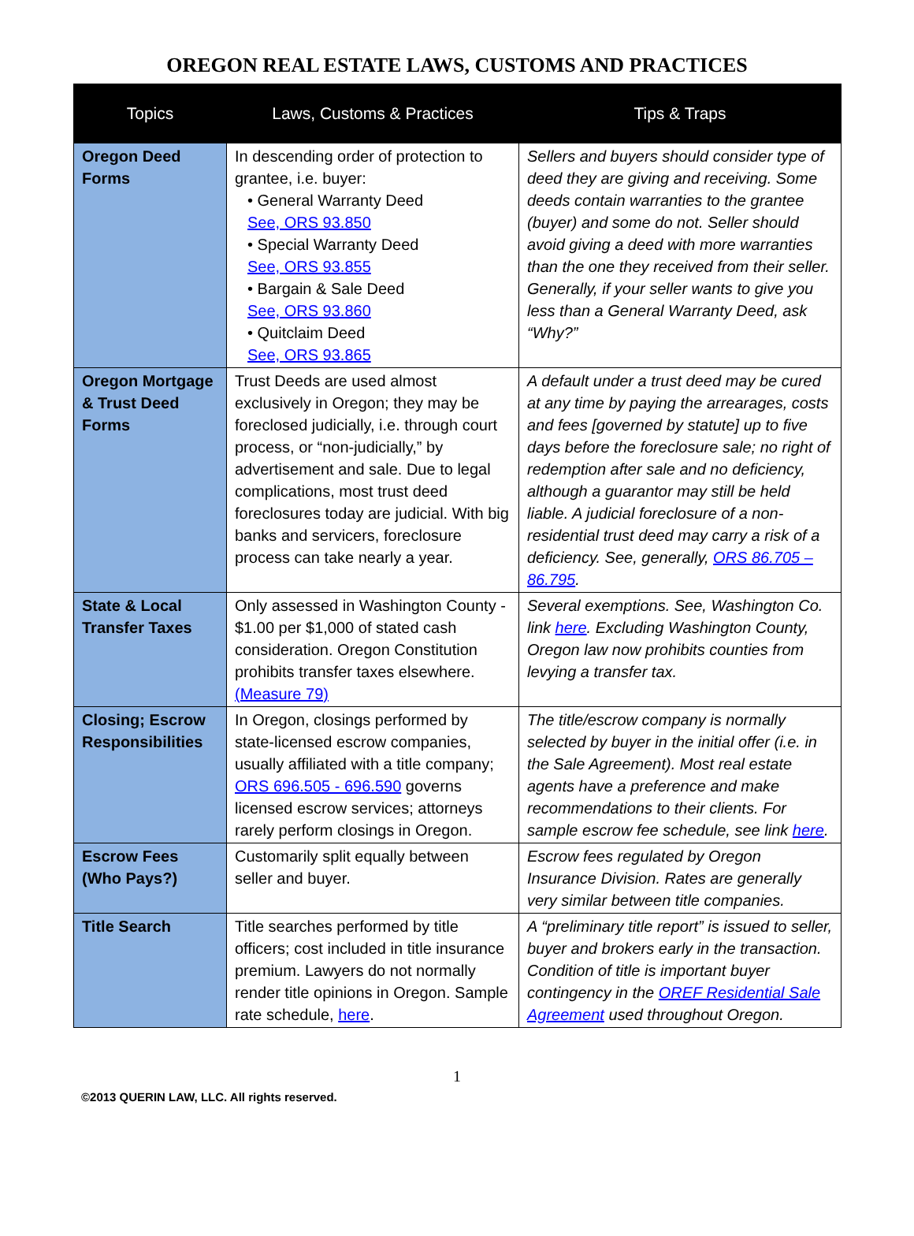OREGON REAL ESTATE LAWS, CUSTOMS AND PRACTICES
| Topics | Laws, Customs & Practices | Tips & Traps |
| --- | --- | --- |
| Oregon Deed Forms | In descending order of protection to grantee, i.e. buyer: • General Warranty Deed See, ORS 93.850 • Special Warranty Deed See, ORS 93.855 • Bargain & Sale Deed See, ORS 93.860 • Quitclaim Deed See, ORS 93.865 | Sellers and buyers should consider type of deed they are giving and receiving. Some deeds contain warranties to the grantee (buyer) and some do not. Seller should avoid giving a deed with more warranties than the one they received from their seller. Generally, if your seller wants to give you less than a General Warranty Deed, ask “Why?” |
| Oregon Mortgage & Trust Deed Forms | Trust Deeds are used almost exclusively in Oregon; they may be foreclosed judicially, i.e. through court process, or “non-judicially,” by advertisement and sale. Due to legal complications, most trust deed foreclosures today are judicial. With big banks and servicers, foreclosure process can take nearly a year. | A default under a trust deed may be cured at any time by paying the arrearages, costs and fees [governed by statute] up to five days before the foreclosure sale; no right of redemption after sale and no deficiency, although a guarantor may still be held liable. A judicial foreclosure of a non-residential trust deed may carry a risk of a deficiency. See, generally, ORS 86.705 – 86.795 . |
| State & Local Transfer Taxes | Only assessed in Washington County - $1.00 per $1,000 of stated cash consideration. Oregon Constitution prohibits transfer taxes elsewhere. (Measure 79) | Several exemptions. See, Washington Co. link here . Excluding Washington County, Oregon law now prohibits counties from levying a transfer tax. |
| Closing; Escrow Responsibilities | In Oregon, closings performed by state-licensed escrow companies, usually affiliated with a title company; ORS 696.505 - 696.590 governs licensed escrow services; attorneys rarely perform closings in Oregon. | The title/escrow company is normally selected by buyer in the initial offer (i.e. in the Sale Agreement). Most real estate agents have a preference and make recommendations to their clients. For sample escrow fee schedule, see link here . |
| Escrow Fees (Who Pays?) | Customarily split equally between seller and buyer. | Escrow fees regulated by Oregon Insurance Division. Rates are generally very similar between title companies. |
| Title Search | Title searches performed by title officers; cost included in title insurance premium. Lawyers do not normally render title opinions in Oregon. Sample rate schedule, here . | A “preliminary title report” is issued to seller, buyer and brokers early in the transaction. Condition of title is important buyer contingency in the OREF Residential Sale Agreement used throughout Oregon. |
1
©2013 QUERIN LAW, LLC. All rights reserved.